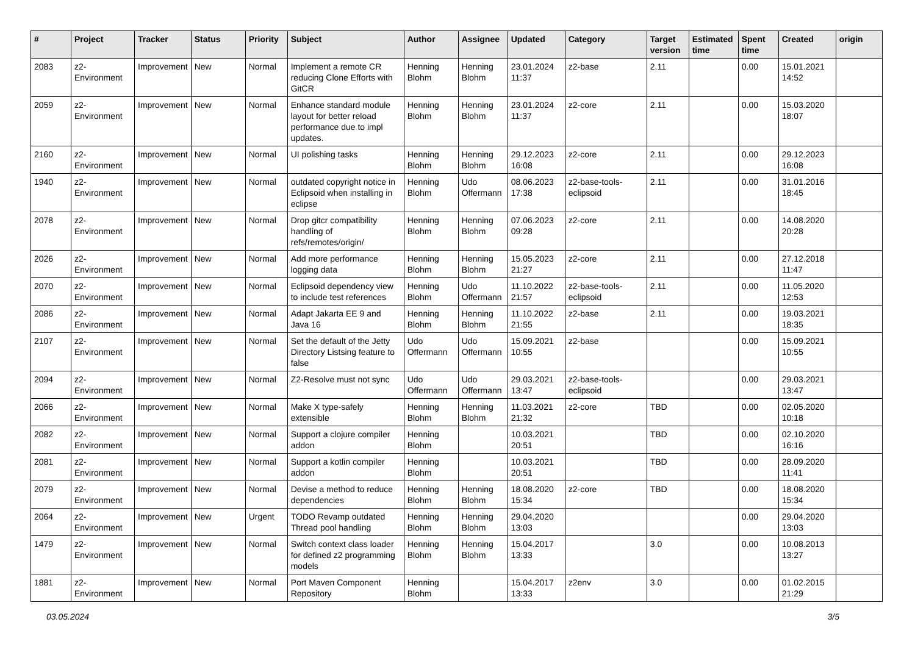| # | Project | Tracker | Status | Priority | Subject | Author | Assignee | Updated | Category | Target version | Estimated time | Spent time | Created | origin |
| --- | --- | --- | --- | --- | --- | --- | --- | --- | --- | --- | --- | --- | --- | --- |
| 2083 | z2-Environment | Improvement | New | Normal | Implement a remote CR reducing Clone Efforts with GitCR | Henning Blohm | Henning Blohm | 23.01.2024 11:37 | z2-base | 2.11 | | 0.00 | 15.01.2021 14:52 | |
| 2059 | z2-Environment | Improvement | New | Normal | Enhance standard module layout for better reload performance due to impl updates. | Henning Blohm | Henning Blohm | 23.01.2024 11:37 | z2-core | 2.11 | | 0.00 | 15.03.2020 18:07 | |
| 2160 | z2-Environment | Improvement | New | Normal | UI polishing tasks | Henning Blohm | Henning Blohm | 29.12.2023 16:08 | z2-core | 2.11 | | 0.00 | 29.12.2023 16:08 | |
| 1940 | z2-Environment | Improvement | New | Normal | outdated copyright notice in Eclipsoid when installing in eclipse | Henning Blohm | Udo Offermann | 08.06.2023 17:38 | z2-base-tools-eclipsoid | 2.11 | | 0.00 | 31.01.2016 18:45 | |
| 2078 | z2-Environment | Improvement | New | Normal | Drop gitcr compatibility handling of refs/remotes/origin/ | Henning Blohm | Henning Blohm | 07.06.2023 09:28 | z2-core | 2.11 | | 0.00 | 14.08.2020 20:28 | |
| 2026 | z2-Environment | Improvement | New | Normal | Add more performance logging data | Henning Blohm | Henning Blohm | 15.05.2023 21:27 | z2-core | 2.11 | | 0.00 | 27.12.2018 11:47 | |
| 2070 | z2-Environment | Improvement | New | Normal | Eclipsoid dependency view to include test references | Henning Blohm | Udo Offermann | 11.10.2022 21:57 | z2-base-tools-eclipsoid | 2.11 | | 0.00 | 11.05.2020 12:53 | |
| 2086 | z2-Environment | Improvement | New | Normal | Adapt Jakarta EE 9 and Java 16 | Henning Blohm | Henning Blohm | 11.10.2022 21:55 | z2-base | 2.11 | | 0.00 | 19.03.2021 18:35 | |
| 2107 | z2-Environment | Improvement | New | Normal | Set the default of the Jetty Directory Listsing feature to false | Udo Offermann | Udo Offermann | 15.09.2021 10:55 | z2-base | | | 0.00 | 15.09.2021 10:55 | |
| 2094 | z2-Environment | Improvement | New | Normal | Z2-Resolve must not sync | Udo Offermann | Udo Offermann | 29.03.2021 13:47 | z2-base-tools-eclipsoid | | | 0.00 | 29.03.2021 13:47 | |
| 2066 | z2-Environment | Improvement | New | Normal | Make X type-safely extensible | Henning Blohm | Henning Blohm | 11.03.2021 21:32 | z2-core | TBD | | 0.00 | 02.05.2020 10:18 | |
| 2082 | z2-Environment | Improvement | New | Normal | Support a clojure compiler addon | Henning Blohm | | 10.03.2021 20:51 | | TBD | | 0.00 | 02.10.2020 16:16 | |
| 2081 | z2-Environment | Improvement | New | Normal | Support a kotlin compiler addon | Henning Blohm | | 10.03.2021 20:51 | | TBD | | 0.00 | 28.09.2020 11:41 | |
| 2079 | z2-Environment | Improvement | New | Normal | Devise a method to reduce dependencies | Henning Blohm | Henning Blohm | 18.08.2020 15:34 | z2-core | TBD | | 0.00 | 18.08.2020 15:34 | |
| 2064 | z2-Environment | Improvement | New | Urgent | TODO Revamp outdated Thread pool handling | Henning Blohm | Henning Blohm | 29.04.2020 13:03 | | | | 0.00 | 29.04.2020 13:03 | |
| 1479 | z2-Environment | Improvement | New | Normal | Switch context class loader for defined z2 programming models | Henning Blohm | Henning Blohm | 15.04.2017 13:33 | | 3.0 | | 0.00 | 10.08.2013 13:27 | |
| 1881 | z2-Environment | Improvement | New | Normal | Port Maven Component Repository | Henning Blohm | | 15.04.2017 13:33 | z2env | 3.0 | | 0.00 | 01.02.2015 21:29 | |
03.05.2024 3/5